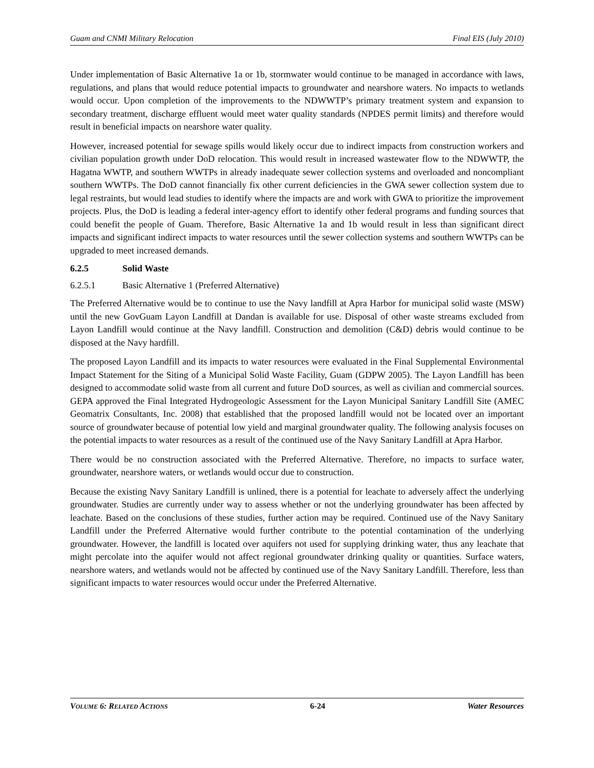Guam and CNMI Military Relocation Final EIS (July 2010)
Under implementation of Basic Alternative 1a or 1b, stormwater would continue to be managed in accordance with laws, regulations, and plans that would reduce potential impacts to groundwater and nearshore waters. No impacts to wetlands would occur. Upon completion of the improvements to the NDWWTP’s primary treatment system and expansion to secondary treatment, discharge effluent would meet water quality standards (NPDES permit limits) and therefore would result in beneficial impacts on nearshore water quality.
However, increased potential for sewage spills would likely occur due to indirect impacts from construction workers and civilian population growth under DoD relocation. This would result in increased wastewater flow to the NDWWTP, the Hagatna WWTP, and southern WWTPs in already inadequate sewer collection systems and overloaded and noncompliant southern WWTPs. The DoD cannot financially fix other current deficiencies in the GWA sewer collection system due to legal restraints, but would lead studies to identify where the impacts are and work with GWA to prioritize the improvement projects. Plus, the DoD is leading a federal inter-agency effort to identify other federal programs and funding sources that could benefit the people of Guam. Therefore, Basic Alternative 1a and 1b would result in less than significant direct impacts and significant indirect impacts to water resources until the sewer collection systems and southern WWTPs can be upgraded to meet increased demands.
6.2.5 Solid Waste
6.2.5.1 Basic Alternative 1 (Preferred Alternative)
The Preferred Alternative would be to continue to use the Navy landfill at Apra Harbor for municipal solid waste (MSW) until the new GovGuam Layon Landfill at Dandan is available for use. Disposal of other waste streams excluded from Layon Landfill would continue at the Navy landfill. Construction and demolition (C&D) debris would continue to be disposed at the Navy hardfill.
The proposed Layon Landfill and its impacts to water resources were evaluated in the Final Supplemental Environmental Impact Statement for the Siting of a Municipal Solid Waste Facility, Guam (GDPW 2005). The Layon Landfill has been designed to accommodate solid waste from all current and future DoD sources, as well as civilian and commercial sources. GEPA approved the Final Integrated Hydrogeologic Assessment for the Layon Municipal Sanitary Landfill Site (AMEC Geomatrix Consultants, Inc. 2008) that established that the proposed landfill would not be located over an important source of groundwater because of potential low yield and marginal groundwater quality. The following analysis focuses on the potential impacts to water resources as a result of the continued use of the Navy Sanitary Landfill at Apra Harbor.
There would be no construction associated with the Preferred Alternative. Therefore, no impacts to surface water, groundwater, nearshore waters, or wetlands would occur due to construction.
Because the existing Navy Sanitary Landfill is unlined, there is a potential for leachate to adversely affect the underlying groundwater. Studies are currently under way to assess whether or not the underlying groundwater has been affected by leachate. Based on the conclusions of these studies, further action may be required. Continued use of the Navy Sanitary Landfill under the Preferred Alternative would further contribute to the potential contamination of the underlying groundwater. However, the landfill is located over aquifers not used for supplying drinking water, thus any leachate that might percolate into the aquifer would not affect regional groundwater drinking quality or quantities. Surface waters, nearshore waters, and wetlands would not be affected by continued use of the Navy Sanitary Landfill. Therefore, less than significant impacts to water resources would occur under the Preferred Alternative.
VOLUME 6: RELATED ACTIONS 6-24 Water Resources